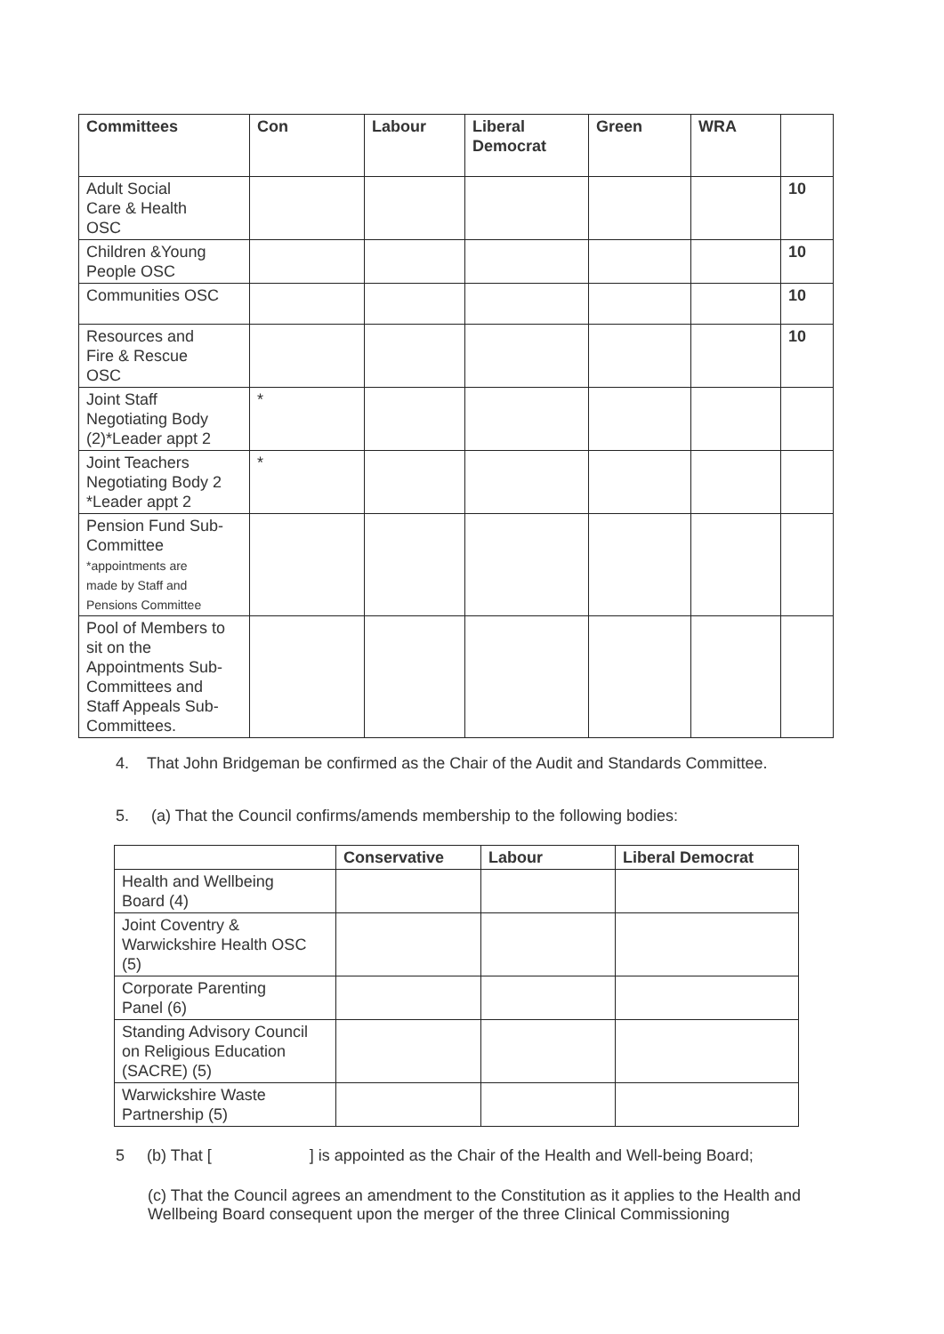| Committees | Con | Labour | Liberal Democrat | Green | WRA | |
| --- | --- | --- | --- | --- | --- | --- |
| Adult Social Care & Health OSC | | | | | | 10 |
| Children &Young People OSC | | | | | | 10 |
| Communities OSC | | | | | | 10 |
| Resources and Fire & Rescue OSC | | | | | | 10 |
| Joint Staff Negotiating Body (2)*Leader appt 2 | * | | | | | |
| Joint Teachers Negotiating Body 2 *Leader appt 2 | * | | | | | |
| Pension Fund Sub- Committee *appointments are made by Staff and Pensions Committee | | | | | | |
| Pool of Members to sit on the Appointments Sub- Committees and Staff Appeals Sub- Committees. | | | | | | |
4. That John Bridgeman be confirmed as the Chair of the Audit and Standards Committee.
5. (a) That the Council confirms/amends membership to the following bodies:
| | Conservative | Labour | Liberal Democrat |
| --- | --- | --- | --- |
| Health and Wellbeing Board (4) | | | |
| Joint Coventry & Warwickshire Health OSC (5) | | | |
| Corporate Parenting Panel (6) | | | |
| Standing Advisory Council on Religious Education (SACRE) (5) | | | |
| Warwickshire Waste Partnership (5) | | | |
5 (b) That [ ] is appointed as the Chair of the Health and Well-being Board;
(c) That the Council agrees an amendment to the Constitution as it applies to the Health and Wellbeing Board consequent upon the merger of the three Clinical Commissioning